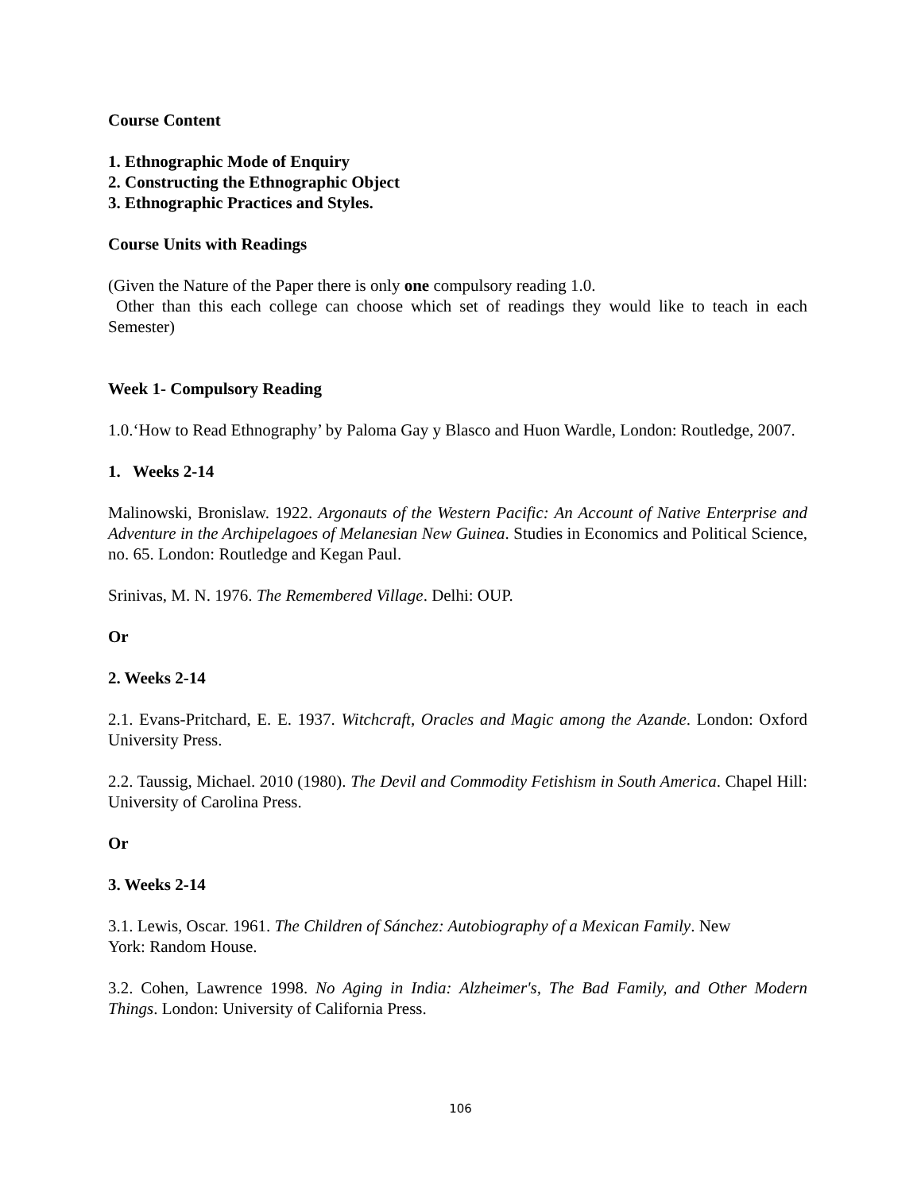Course Content
1. Ethnographic Mode of Enquiry
2. Constructing the Ethnographic Object
3. Ethnographic Practices and Styles.
Course Units with Readings
(Given the Nature of the Paper there is only one compulsory reading 1.0.
Other than this each college can choose which set of readings they would like to teach in each Semester)
Week 1- Compulsory Reading
1.0.‘How to Read Ethnography’ by Paloma Gay y Blasco and Huon Wardle, London: Routledge, 2007.
1. Weeks 2-14
Malinowski, Bronislaw. 1922. Argonauts of the Western Pacific: An Account of Native Enterprise and Adventure in the Archipelagoes of Melanesian New Guinea. Studies in Economics and Political Science, no. 65. London: Routledge and Kegan Paul.
Srinivas, M. N. 1976. The Remembered Village. Delhi: OUP.
Or
2. Weeks 2-14
2.1. Evans-Pritchard, E. E. 1937. Witchcraft, Oracles and Magic among the Azande. London: Oxford University Press.
2.2. Taussig, Michael. 2010 (1980). The Devil and Commodity Fetishism in South America. Chapel Hill: University of Carolina Press.
Or
3. Weeks 2-14
3.1. Lewis, Oscar. 1961. The Children of Sánchez: Autobiography of a Mexican Family. New
York: Random House.
3.2. Cohen, Lawrence 1998. No Aging in India: Alzheimer's, The Bad Family, and Other Modern Things. London: University of California Press.
106